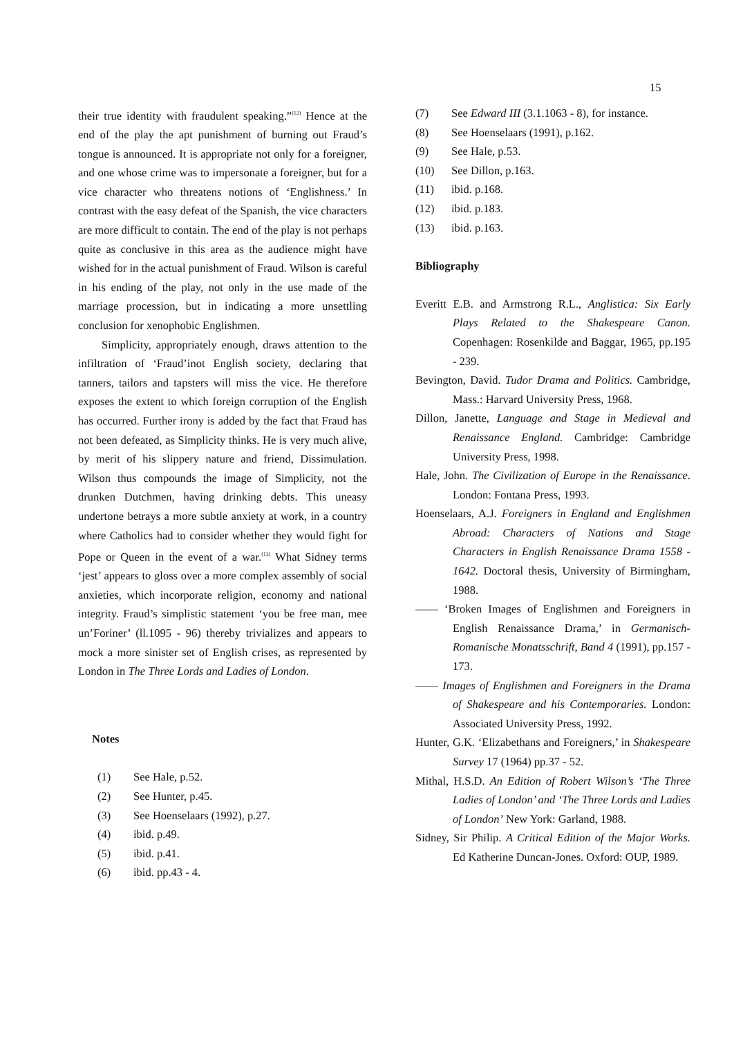15
their true identity with fraudulent speaking.”<sup>(12)</sup> Hence at the end of the play the apt punishment of burning out Fraud’s tongue is announced. It is appropriate not only for a foreigner, and one whose crime was to impersonate a foreigner, but for a vice character who threatens notions of ‘Englishness.’ In contrast with the easy defeat of the Spanish, the vice characters are more difficult to contain. The end of the play is not perhaps quite as conclusive in this area as the audience might have wished for in the actual punishment of Fraud. Wilson is careful in his ending of the play, not only in the use made of the marriage procession, but in indicating a more unsettling conclusion for xenophobic Englishmen.
Simplicity, appropriately enough, draws attention to the infiltration of ‘Fraud’inot English society, declaring that tanners, tailors and tapsters will miss the vice. He therefore exposes the extent to which foreign corruption of the English has occurred. Further irony is added by the fact that Fraud has not been defeated, as Simplicity thinks. He is very much alive, by merit of his slippery nature and friend, Dissimulation. Wilson thus compounds the image of Simplicity, not the drunken Dutchmen, having drinking debts. This uneasy undertone betrays a more subtle anxiety at work, in a country where Catholics had to consider whether they would fight for Pope or Queen in the event of a war.<sup>(13)</sup> What Sidney terms ‘jest’ appears to gloss over a more complex assembly of social anxieties, which incorporate religion, economy and national integrity. Fraud’s simplistic statement ‘you be free man, mee un’Foriner’ (ll.1095 - 96) thereby trivializes and appears to mock a more sinister set of English crises, as represented by London in The Three Lords and Ladies of London.
Notes
(1) See Hale, p.52.
(2) See Hunter, p.45.
(3) See Hoenselaars (1992), p.27.
(4) ibid. p.49.
(5) ibid. p.41.
(6) ibid. pp.43 - 4.
(7) See Edward III (3.1.1063 - 8), for instance.
(8) See Hoenselaars (1991), p.162.
(9) See Hale, p.53.
(10) See Dillon, p.163.
(11) ibid. p.168.
(12) ibid. p.183.
(13) ibid. p.163.
Bibliography
Everitt E.B. and Armstrong R.L., Anglistica: Six Early Plays Related to the Shakespeare Canon. Copenhagen: Rosenkilde and Baggar, 1965, pp.195 - 239.
Bevington, David. Tudor Drama and Politics. Cambridge, Mass.: Harvard University Press, 1968.
Dillon, Janette, Language and Stage in Medieval and Renaissance England. Cambridge: Cambridge University Press, 1998.
Hale, John. The Civilization of Europe in the Renaissance. London: Fontana Press, 1993.
Hoenselaars, A.J. Foreigners in England and Englishmen Abroad: Characters of Nations and Stage Characters in English Renaissance Drama 1558 - 1642. Doctoral thesis, University of Birmingham, 1988.
—— ‘Broken Images of Englishmen and Foreigners in English Renaissance Drama,’ in Germanisch-Romanische Monatsschrift, Band 4 (1991), pp.157 - 173.
—— Images of Englishmen and Foreigners in the Drama of Shakespeare and his Contemporaries. London: Associated University Press, 1992.
Hunter, G.K. ‘Elizabethans and Foreigners,’ in Shakespeare Survey 17 (1964) pp.37 - 52.
Mithal, H.S.D. An Edition of Robert Wilson’s ‘The Three Ladies of London’ and ‘The Three Lords and Ladies of London’ New York: Garland, 1988.
Sidney, Sir Philip. A Critical Edition of the Major Works. Ed Katherine Duncan-Jones. Oxford: OUP, 1989.